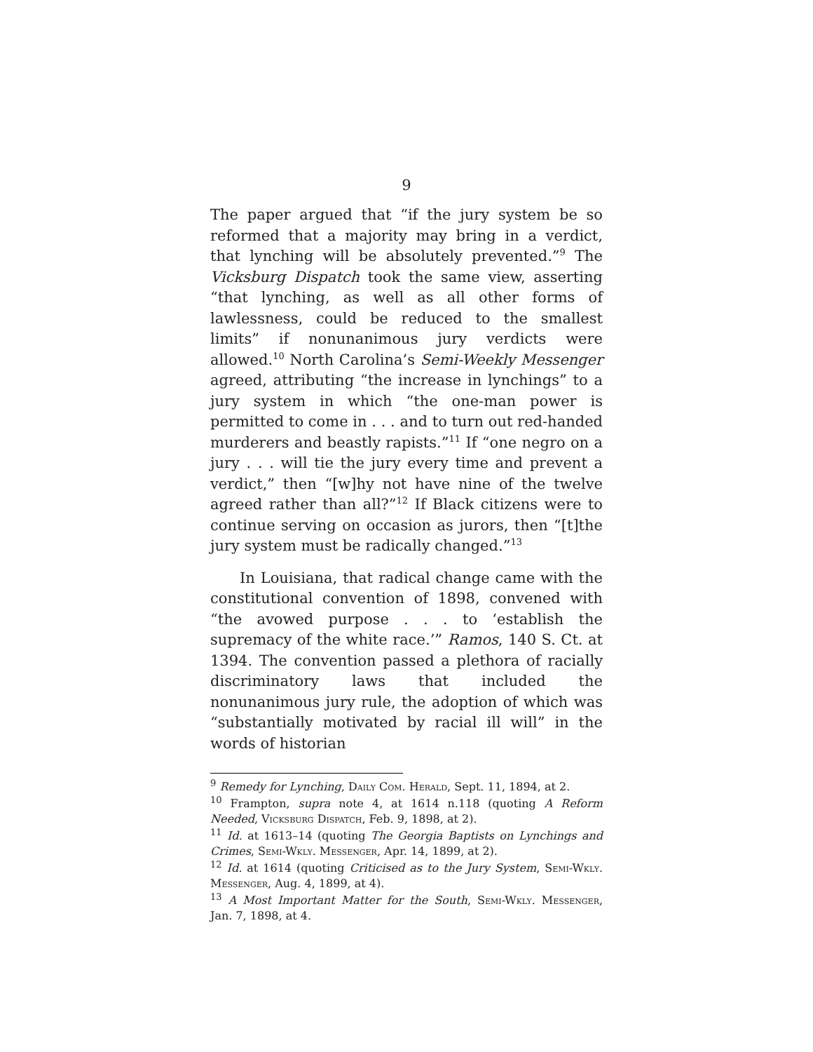9
The paper argued that “if the jury system be so reformed that a majority may bring in a verdict, that lynching will be absolutely prevented.”<sup>9</sup> The Vicksburg Dispatch took the same view, asserting “that lynching, as well as all other forms of lawlessness, could be reduced to the smallest limits” if nonunanimous jury verdicts were allowed.<sup>10</sup> North Carolina’s Semi-Weekly Messenger agreed, attributing “the increase in lynchings” to a jury system in which “the one-man power is permitted to come in . . . and to turn out red-handed murderers and beastly rapists.”<sup>11</sup> If “one negro on a jury . . . will tie the jury every time and prevent a verdict,” then “[w]hy not have nine of the twelve agreed rather than all?”<sup>12</sup> If Black citizens were to continue serving on occasion as jurors, then “[t]the jury system must be radically changed.”<sup>13</sup>
In Louisiana, that radical change came with the constitutional convention of 1898, convened with “the avowed purpose . . . to ‘establish the supremacy of the white race.’” Ramos, 140 S. Ct. at 1394. The convention passed a plethora of racially discriminatory laws that included the nonunanimous jury rule, the adoption of which was “substantially motivated by racial ill will” in the words of historian
<sup>9</sup> Remedy for Lynching, Daily Com. Herald, Sept. 11, 1894, at 2.
<sup>10</sup> Frampton, supra note 4, at 1614 n.118 (quoting A Reform Needed, Vicksburg Dispatch, Feb. 9, 1898, at 2).
<sup>11</sup> Id. at 1613–14 (quoting The Georgia Baptists on Lynchings and Crimes, Semi-Wkly. Messenger, Apr. 14, 1899, at 2).
<sup>12</sup> Id. at 1614 (quoting Criticised as to the Jury System, Semi-Wkly. Messenger, Aug. 4, 1899, at 4).
<sup>13</sup> A Most Important Matter for the South, Semi-Wkly. Messenger, Jan. 7, 1898, at 4.